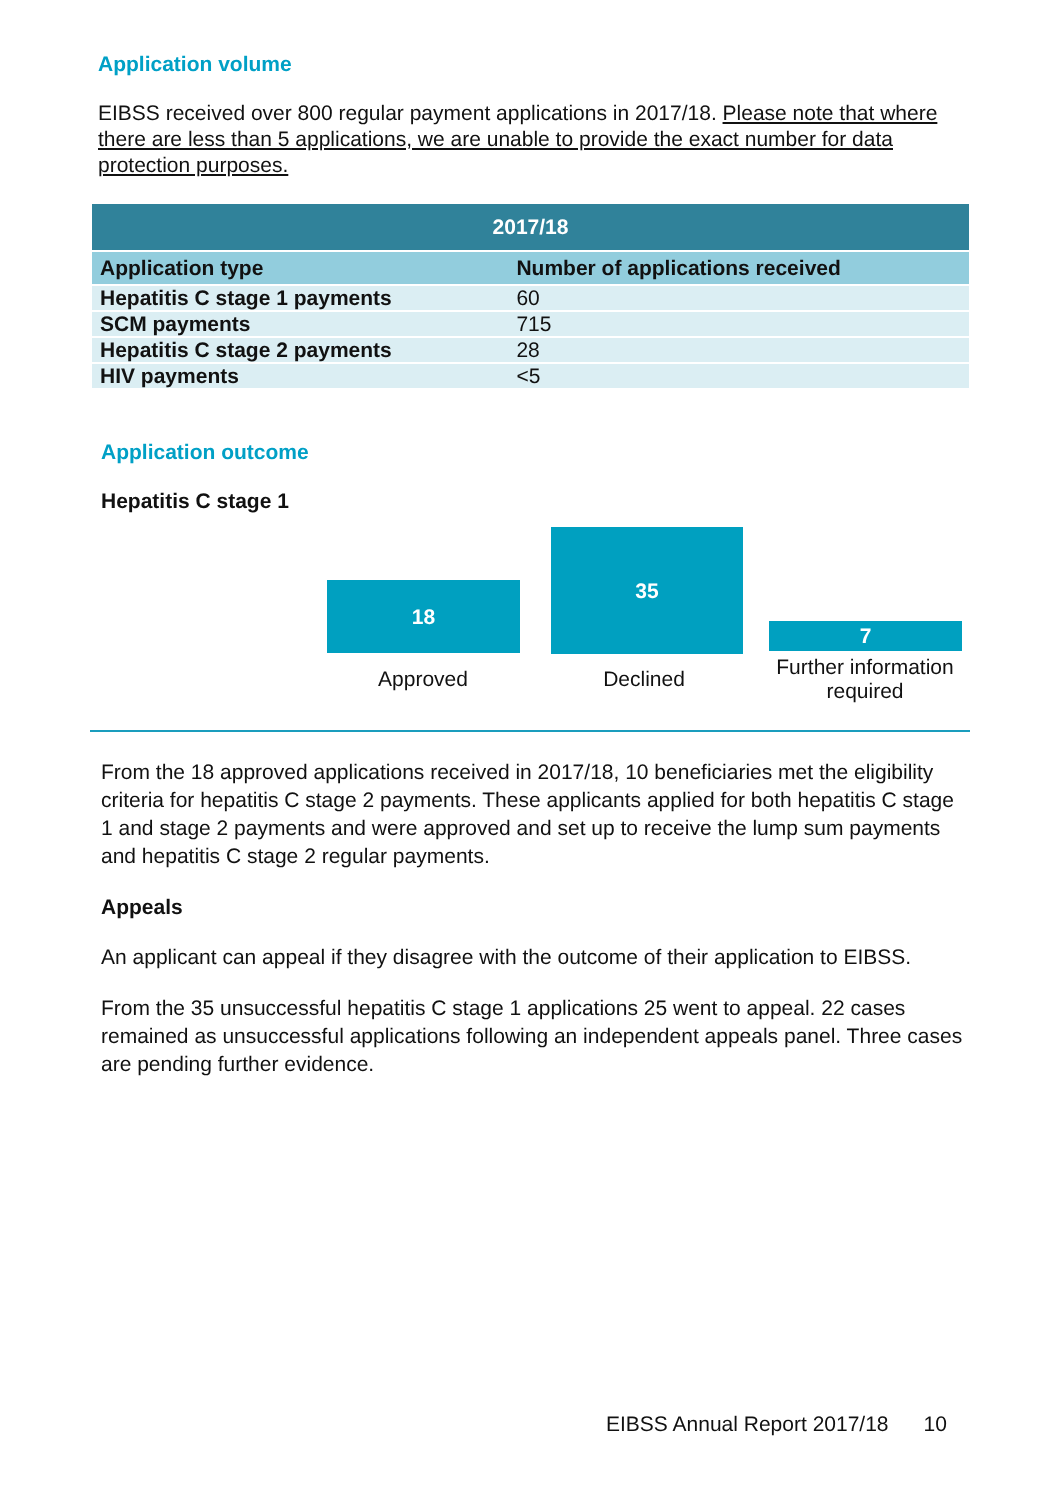Application volume
EIBSS received over 800 regular payment applications in 2017/18. Please note that where there are less than 5 applications, we are unable to provide the exact number for data protection purposes.
| 2017/18 | |
| --- | --- |
| Application type | Number of applications received |
| Hepatitis C stage 1 payments | 60 |
| SCM payments | 715 |
| Hepatitis C stage 2 payments | 28 |
| HIV payments | <5 |
Application outcome
Hepatitis C stage 1
18
35
7
Approved Declined
Further information required
From the 18 approved applications received in 2017/18, 10 beneficiaries met the eligibility criteria for hepatitis C stage 2 payments. These applicants applied for both hepatitis C stage 1 and stage 2 payments and were approved and set up to receive the lump sum payments and hepatitis C stage 2 regular payments.
Appeals
An applicant can appeal if they disagree with the outcome of their application to EIBSS.
From the 35 unsuccessful hepatitis C stage 1 applications 25 went to appeal. 22 cases remained as unsuccessful applications following an independent appeals panel. Three cases are pending further evidence.
EIBSS Annual Report 2017/18 10